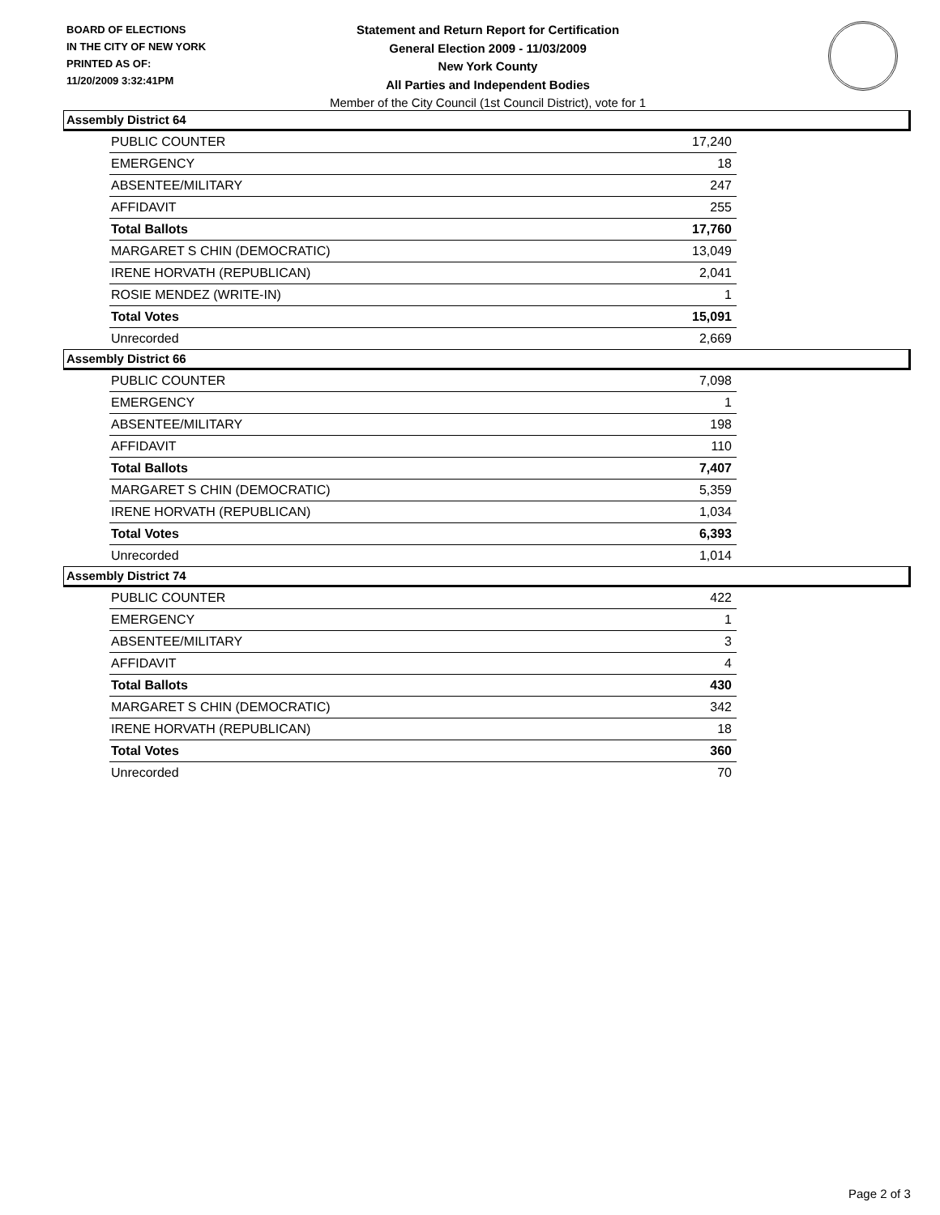BOARD OF ELECTIONS
IN THE CITY OF NEW YORK
PRINTED AS OF:
11/20/2009 3:32:41PM
Statement and Return Report for Certification
General Election 2009 - 11/03/2009
New York County
All Parties and Independent Bodies
Member of the City Council (1st Council District), vote for 1
Assembly District 64
| PUBLIC COUNTER | 17,240 |
| EMERGENCY | 18 |
| ABSENTEE/MILITARY | 247 |
| AFFIDAVIT | 255 |
| Total Ballots | 17,760 |
| MARGARET S CHIN (DEMOCRATIC) | 13,049 |
| IRENE HORVATH (REPUBLICAN) | 2,041 |
| ROSIE MENDEZ (WRITE-IN) | 1 |
| Total Votes | 15,091 |
| Unrecorded | 2,669 |
Assembly District 66
| PUBLIC COUNTER | 7,098 |
| EMERGENCY | 1 |
| ABSENTEE/MILITARY | 198 |
| AFFIDAVIT | 110 |
| Total Ballots | 7,407 |
| MARGARET S CHIN (DEMOCRATIC) | 5,359 |
| IRENE HORVATH (REPUBLICAN) | 1,034 |
| Total Votes | 6,393 |
| Unrecorded | 1,014 |
Assembly District 74
| PUBLIC COUNTER | 422 |
| EMERGENCY | 1 |
| ABSENTEE/MILITARY | 3 |
| AFFIDAVIT | 4 |
| Total Ballots | 430 |
| MARGARET S CHIN (DEMOCRATIC) | 342 |
| IRENE HORVATH (REPUBLICAN) | 18 |
| Total Votes | 360 |
| Unrecorded | 70 |
Page 2 of 3